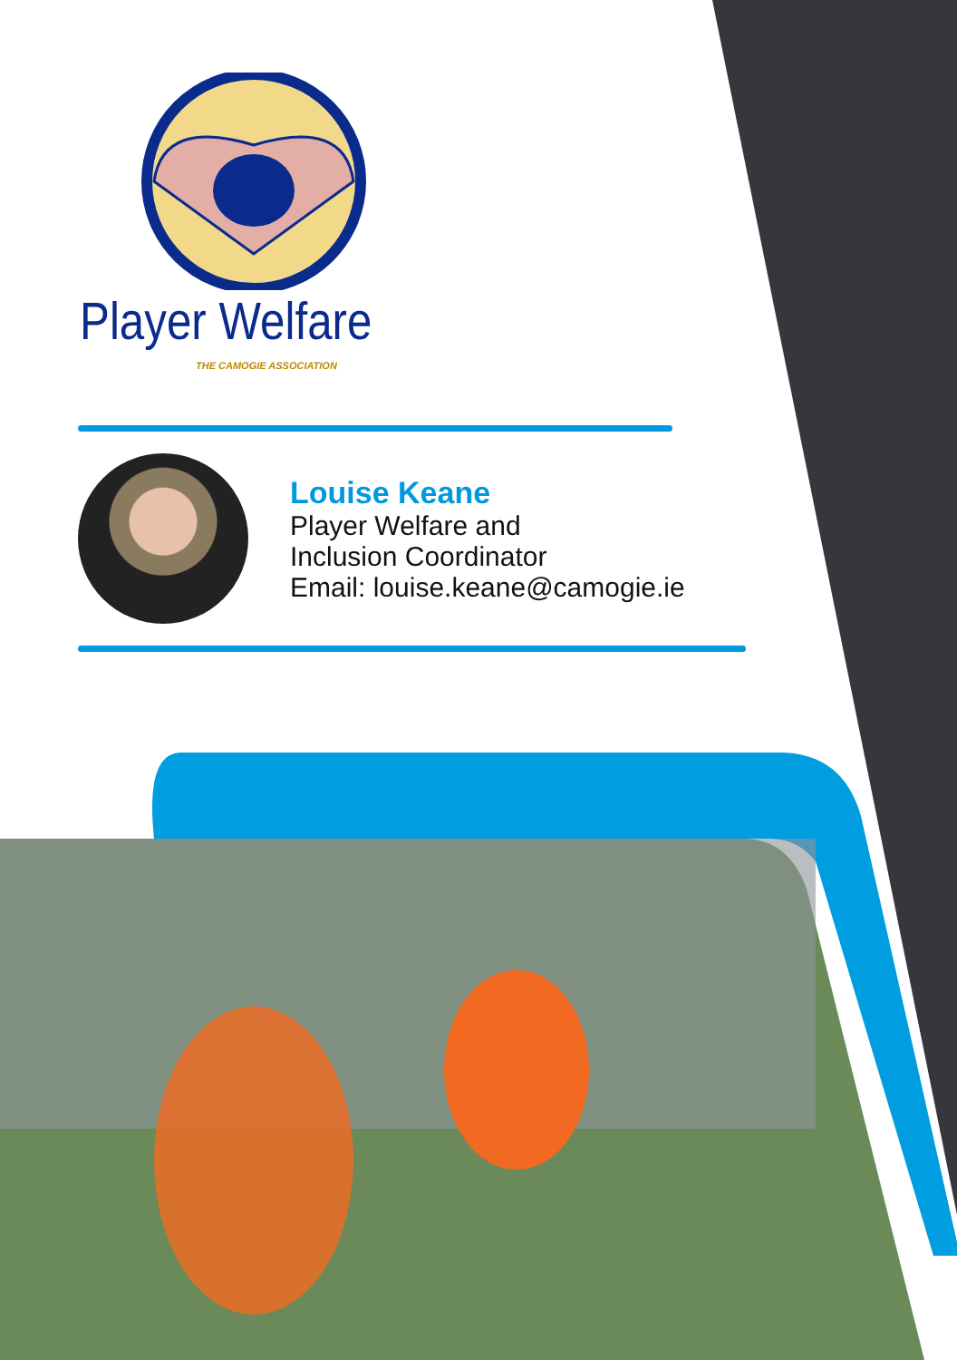Player Welfare
THE CAMOGIE ASSOCIATION
Louise Keane
Player Welfare and
Inclusion Coordinator
Email: louise.keane@camogie.ie